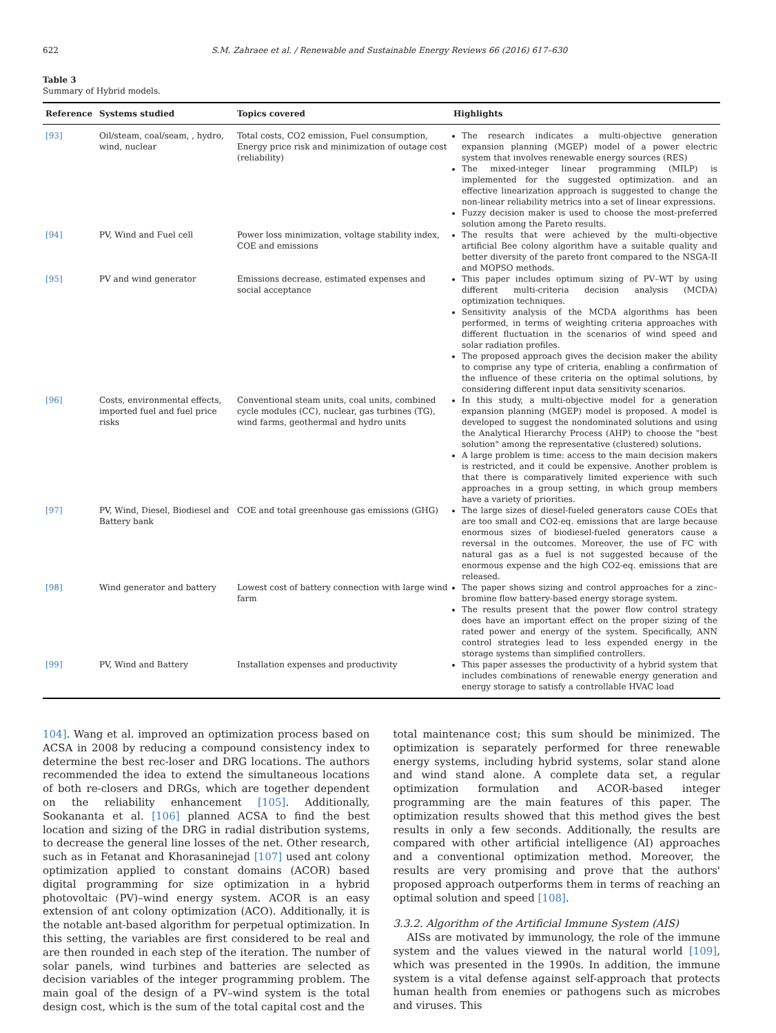622 S.M. Zahraee et al. / Renewable and Sustainable Energy Reviews 66 (2016) 617–630
Table 3
Summary of Hybrid models.
| Reference | Systems studied | Topics covered | Highlights |
| --- | --- | --- | --- |
| [93] | Oil/steam, coal/seam, , hydro, wind, nuclear | Total costs, CO2 emission, Fuel consumption, Energy price risk and minimization of outage cost (reliability) | The research indicates a multi-objective generation expansion planning (MGEP) model of a power electric system that involves renewable energy sources (RES) The mixed-integer linear programming (MILP) is implemented for the suggested optimization. and an effective linearization approach is suggested to change the non-linear reliability metrics into a set of linear expressions. Fuzzy decision maker is used to choose the most-preferred solution among the Pareto results. |
| [94] | PV, Wind and Fuel cell | Power loss minimization, voltage stability index, COE and emissions | The results that were achieved by the multi-objective artificial Bee colony algorithm have a suitable quality and better diversity of the pareto front compared to the NSGA-II and MOPSO methods. |
| [95] | PV and wind generator | Emissions decrease, estimated expenses and social acceptance | This paper includes optimum sizing of PV–WT by using different multi-criteria decision analysis (MCDA) optimization techniques. Sensitivity analysis of the MCDA algorithms has been performed, in terms of weighting criteria approaches with different fluctuation in the scenarios of wind speed and solar radiation profiles. The proposed approach gives the decision maker the ability to comprise any type of criteria, enabling a confirmation of the influence of these criteria on the optimal solutions, by considering different input data sensitivity scenarios. |
| [96] | Costs, environmental effects, imported fuel and fuel price risks | Conventional steam units, coal units, combined cycle modules (CC), nuclear, gas turbines (TG), wind farms, geothermal and hydro units | In this study, a multi-objective model for a generation expansion planning (MGEP) model is proposed. A model is developed to suggest the nondominated solutions and using the Analytical Hierarchy Process (AHP) to choose the "best solution" among the representative (clustered) solutions. A large problem is time: access to the main decision makers is restricted, and it could be expensive. Another problem is that there is comparatively limited experience with such approaches in a group setting, in which group members have a variety of priorities. |
| [97] | PV, Wind, Diesel, Biodiesel and Battery bank | COE and total greenhouse gas emissions (GHG) | The large sizes of diesel-fueled generators cause COEs that are too small and CO2-eq. emissions that are large because enormous sizes of biodiesel-fueled generators cause a reversal in the outcomes. Moreover, the use of FC with natural gas as a fuel is not suggested because of the enormous expense and the high CO2-eq. emissions that are released. |
| [98] | Wind generator and battery | Lowest cost of battery connection with large wind farm | The paper shows sizing and control approaches for a zinc–bromine flow battery-based energy storage system. The results present that the power flow control strategy does have an important effect on the proper sizing of the rated power and energy of the system. Specifically, ANN control strategies lead to less expended energy in the storage systems than simplified controllers. |
| [99] | PV, Wind and Battery | Installation expenses and productivity | This paper assesses the productivity of a hybrid system that includes combinations of renewable energy generation and energy storage to satisfy a controllable HVAC load |
104]. Wang et al. improved an optimization process based on ACSA in 2008 by reducing a compound consistency index to determine the best rec-loser and DRG locations. The authors recommended the idea to extend the simultaneous locations of both re-closers and DRGs, which are together dependent on the reliability enhancement [105]. Additionally, Sookananta et al. [106] planned ACSA to find the best location and sizing of the DRG in radial distribution systems, to decrease the general line losses of the net. Other research, such as in Fetanat and Khorasaninejad [107] used ant colony optimization applied to constant domains (ACOR) based digital programming for size optimization in a hybrid photovoltaic (PV)–wind energy system. ACOR is an easy extension of ant colony optimization (ACO). Additionally, it is the notable ant-based algorithm for perpetual optimization. In this setting, the variables are first considered to be real and are then rounded in each step of the iteration. The number of solar panels, wind turbines and batteries are selected as decision variables of the integer programming problem. The main goal of the design of a PV–wind system is the total design cost, which is the sum of the total capital cost and the
total maintenance cost; this sum should be minimized. The optimization is separately performed for three renewable energy systems, including hybrid systems, solar stand alone and wind stand alone. A complete data set, a regular optimization formulation and ACOR-based integer programming are the main features of this paper. The optimization results showed that this method gives the best results in only a few seconds. Additionally, the results are compared with other artificial intelligence (AI) approaches and a conventional optimization method. Moreover, the results are very promising and prove that the authors' proposed approach outperforms them in terms of reaching an optimal solution and speed [108].
3.3.2. Algorithm of the Artificial Immune System (AIS)
AISs are motivated by immunology, the role of the immune system and the values viewed in the natural world [109], which was presented in the 1990s. In addition, the immune system is a vital defense against self-approach that protects human health from enemies or pathogens such as microbes and viruses. This